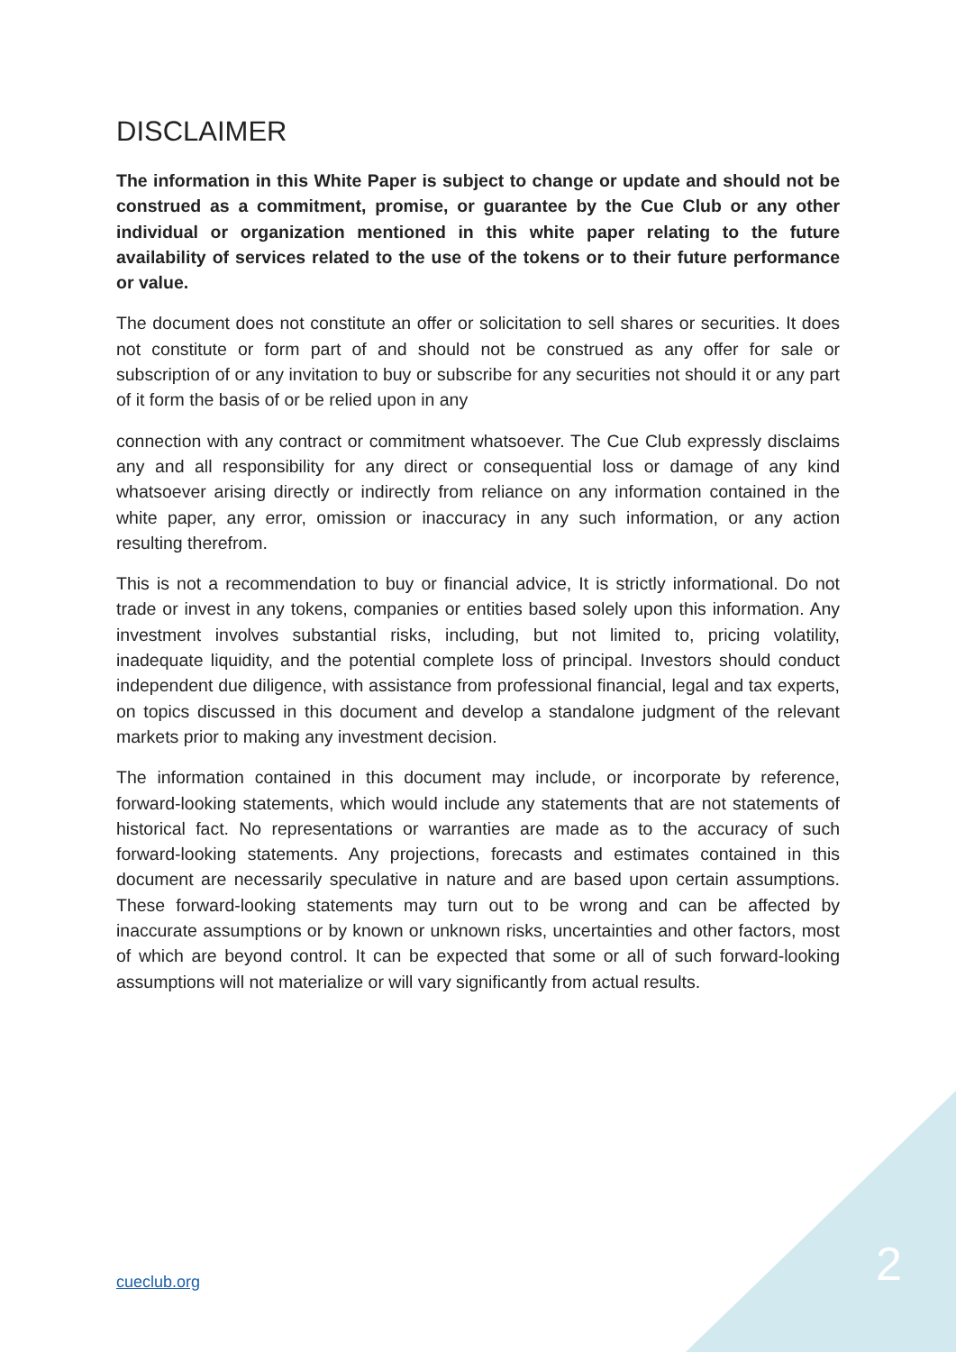DISCLAIMER
The information in this White Paper is subject to change or update and should not be construed as a commitment, promise, or guarantee by the Cue Club or any other individual or organization mentioned in this white paper relating to the future availability of services related to the use of the tokens or to their future performance or value.
The document does not constitute an offer or solicitation to sell shares or securities. It does not constitute or form part of and should not be construed as any offer for sale or subscription of or any invitation to buy or subscribe for any securities not should it or any part of it form the basis of or be relied upon in any
connection with any contract or commitment whatsoever. The Cue Club expressly disclaims any and all responsibility for any direct or consequential loss or damage of any kind whatsoever arising directly or indirectly from reliance on any information contained in the white paper, any error, omission or inaccuracy in any such information, or any action resulting therefrom.
This is not a recommendation to buy or financial advice, It is strictly informational. Do not trade or invest in any tokens, companies or entities based solely upon this information. Any investment involves substantial risks, including, but not limited to, pricing volatility, inadequate liquidity, and the potential complete loss of principal. Investors should conduct independent due diligence, with assistance from professional financial, legal and tax experts, on topics discussed in this document and develop a standalone judgment of the relevant markets prior to making any investment decision.
The information contained in this document may include, or incorporate by reference, forward-looking statements, which would include any statements that are not statements of historical fact. No representations or warranties are made as to the accuracy of such forward-looking statements. Any projections, forecasts and estimates contained in this document are necessarily speculative in nature and are based upon certain assumptions. These forward-looking statements may turn out to be wrong and can be affected by inaccurate assumptions or by known or unknown risks, uncertainties and other factors, most of which are beyond control. It can be expected that some or all of such forward-looking assumptions will not materialize or will vary significantly from actual results.
cueclub.org 2